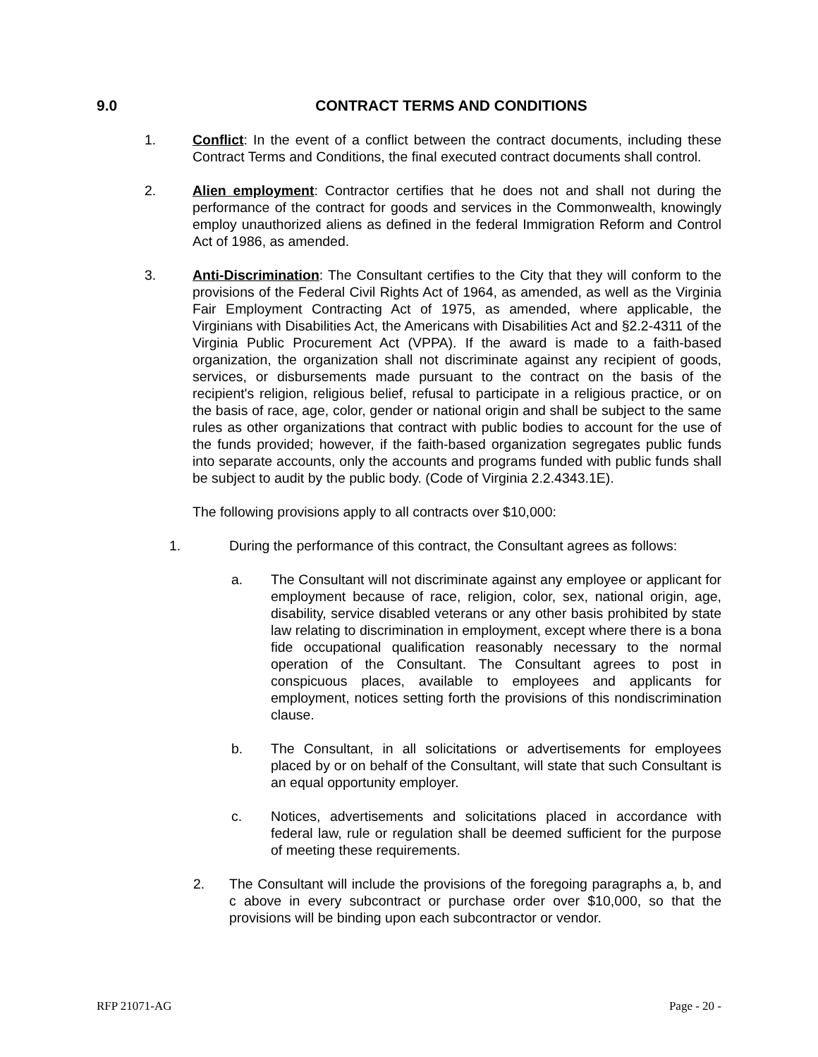9.0 CONTRACT TERMS AND CONDITIONS
1. Conflict: In the event of a conflict between the contract documents, including these Contract Terms and Conditions, the final executed contract documents shall control.
2. Alien employment: Contractor certifies that he does not and shall not during the performance of the contract for goods and services in the Commonwealth, knowingly employ unauthorized aliens as defined in the federal Immigration Reform and Control Act of 1986, as amended.
3. Anti-Discrimination: The Consultant certifies to the City that they will conform to the provisions of the Federal Civil Rights Act of 1964, as amended, as well as the Virginia Fair Employment Contracting Act of 1975, as amended, where applicable, the Virginians with Disabilities Act, the Americans with Disabilities Act and §2.2-4311 of the Virginia Public Procurement Act (VPPA). If the award is made to a faith-based organization, the organization shall not discriminate against any recipient of goods, services, or disbursements made pursuant to the contract on the basis of the recipient's religion, religious belief, refusal to participate in a religious practice, or on the basis of race, age, color, gender or national origin and shall be subject to the same rules as other organizations that contract with public bodies to account for the use of the funds provided; however, if the faith-based organization segregates public funds into separate accounts, only the accounts and programs funded with public funds shall be subject to audit by the public body. (Code of Virginia 2.2.4343.1E).
The following provisions apply to all contracts over $10,000:
1. During the performance of this contract, the Consultant agrees as follows:
a. The Consultant will not discriminate against any employee or applicant for employment because of race, religion, color, sex, national origin, age, disability, service disabled veterans or any other basis prohibited by state law relating to discrimination in employment, except where there is a bona fide occupational qualification reasonably necessary to the normal operation of the Consultant. The Consultant agrees to post in conspicuous places, available to employees and applicants for employment, notices setting forth the provisions of this nondiscrimination clause.
b. The Consultant, in all solicitations or advertisements for employees placed by or on behalf of the Consultant, will state that such Consultant is an equal opportunity employer.
c. Notices, advertisements and solicitations placed in accordance with federal law, rule or regulation shall be deemed sufficient for the purpose of meeting these requirements.
2. The Consultant will include the provisions of the foregoing paragraphs a, b, and c above in every subcontract or purchase order over $10,000, so that the provisions will be binding upon each subcontractor or vendor.
RFP 21071-AG Page - 20 -